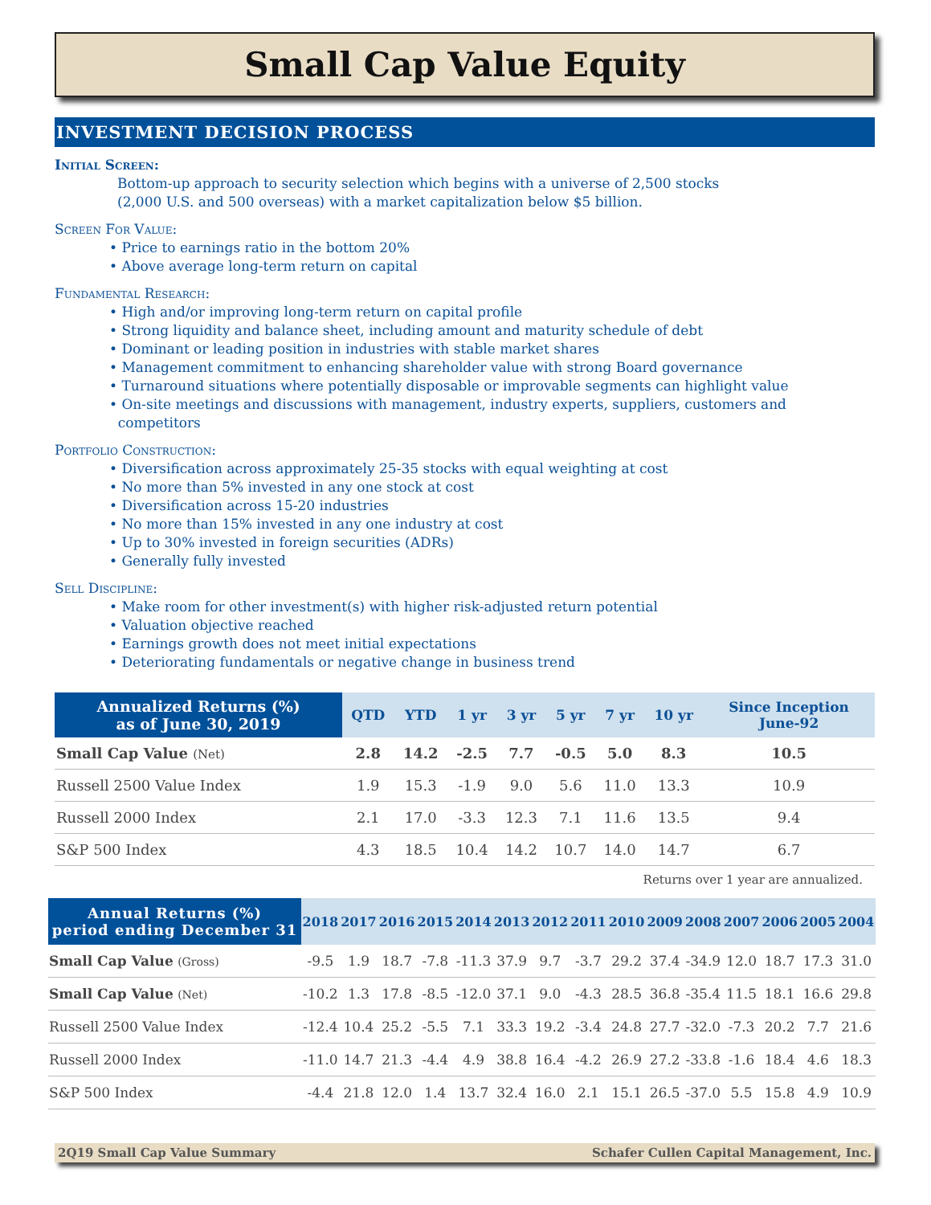Small Cap Value Equity
INVESTMENT DECISION PROCESS
Initial Screen:
Bottom-up approach to security selection which begins with a universe of 2,500 stocks
(2,000 U.S. and 500 overseas) with a market capitalization below $5 billion.
Screen For Value:
• Price to earnings ratio in the bottom 20%
• Above average long-term return on capital
Fundamental Research:
• High and/or improving long-term return on capital profile
• Strong liquidity and balance sheet, including amount and maturity schedule of debt
• Dominant or leading position in industries with stable market shares
• Management commitment to enhancing shareholder value with strong Board governance
• Turnaround situations where potentially disposable or improvable segments can highlight value
• On-site meetings and discussions with management, industry experts, suppliers, customers and
competitors
Portfolio Construction:
• Diversification across approximately 25-35 stocks with equal weighting at cost
• No more than 5% invested in any one stock at cost
• Diversification across 15-20 industries
• No more than 15% invested in any one industry at cost
• Up to 30% invested in foreign securities (ADRs)
• Generally fully invested
Sell Discipline:
• Make room for other investment(s) with higher risk-adjusted return potential
• Valuation objective reached
• Earnings growth does not meet initial expectations
• Deteriorating fundamentals or negative change in business trend
| Annualized Returns (%) as of June 30, 2019 | QTD | YTD | 1 yr | 3 yr | 5 yr | 7 yr | 10 yr | Since Inception June-92 |
| --- | --- | --- | --- | --- | --- | --- | --- | --- |
| Small Cap Value (Net) | 2.8 | 14.2 | -2.5 | 7.7 | -0.5 | 5.0 | 8.3 | 10.5 |
| Russell 2500 Value Index | 1.9 | 15.3 | -1.9 | 9.0 | 5.6 | 11.0 | 13.3 | 10.9 |
| Russell 2000 Index | 2.1 | 17.0 | -3.3 | 12.3 | 7.1 | 11.6 | 13.5 | 9.4 |
| S&P 500 Index | 4.3 | 18.5 | 10.4 | 14.2 | 10.7 | 14.0 | 14.7 | 6.7 |
Returns over 1 year are annualized.
| Annual Returns (%) period ending December 31 | 2018 | 2017 | 2016 | 2015 | 2014 | 2013 | 2012 | 2011 | 2010 | 2009 | 2008 | 2007 | 2006 | 2005 | 2004 |
| --- | --- | --- | --- | --- | --- | --- | --- | --- | --- | --- | --- | --- | --- | --- | --- |
| Small Cap Value (Gross) | -9.5 | 1.9 | 18.7 | -7.8 | -11.3 | 37.9 | 9.7 | -3.7 | 29.2 | 37.4 | -34.9 | 12.0 | 18.7 | 17.3 | 31.0 |
| Small Cap Value (Net) | -10.2 | 1.3 | 17.8 | -8.5 | -12.0 | 37.1 | 9.0 | -4.3 | 28.5 | 36.8 | -35.4 | 11.5 | 18.1 | 16.6 | 29.8 |
| Russell 2500 Value Index | -12.4 | 10.4 | 25.2 | -5.5 | 7.1 | 33.3 | 19.2 | -3.4 | 24.8 | 27.7 | -32.0 | -7.3 | 20.2 | 7.7 | 21.6 |
| Russell 2000 Index | -11.0 | 14.7 | 21.3 | -4.4 | 4.9 | 38.8 | 16.4 | -4.2 | 26.9 | 27.2 | -33.8 | -1.6 | 18.4 | 4.6 | 18.3 |
| S&P 500 Index | -4.4 | 21.8 | 12.0 | 1.4 | 13.7 | 32.4 | 16.0 | 2.1 | 15.1 | 26.5 | -37.0 | 5.5 | 15.8 | 4.9 | 10.9 |
2Q19 Small Cap Value Summary Schafer Cullen Capital Management, Inc.